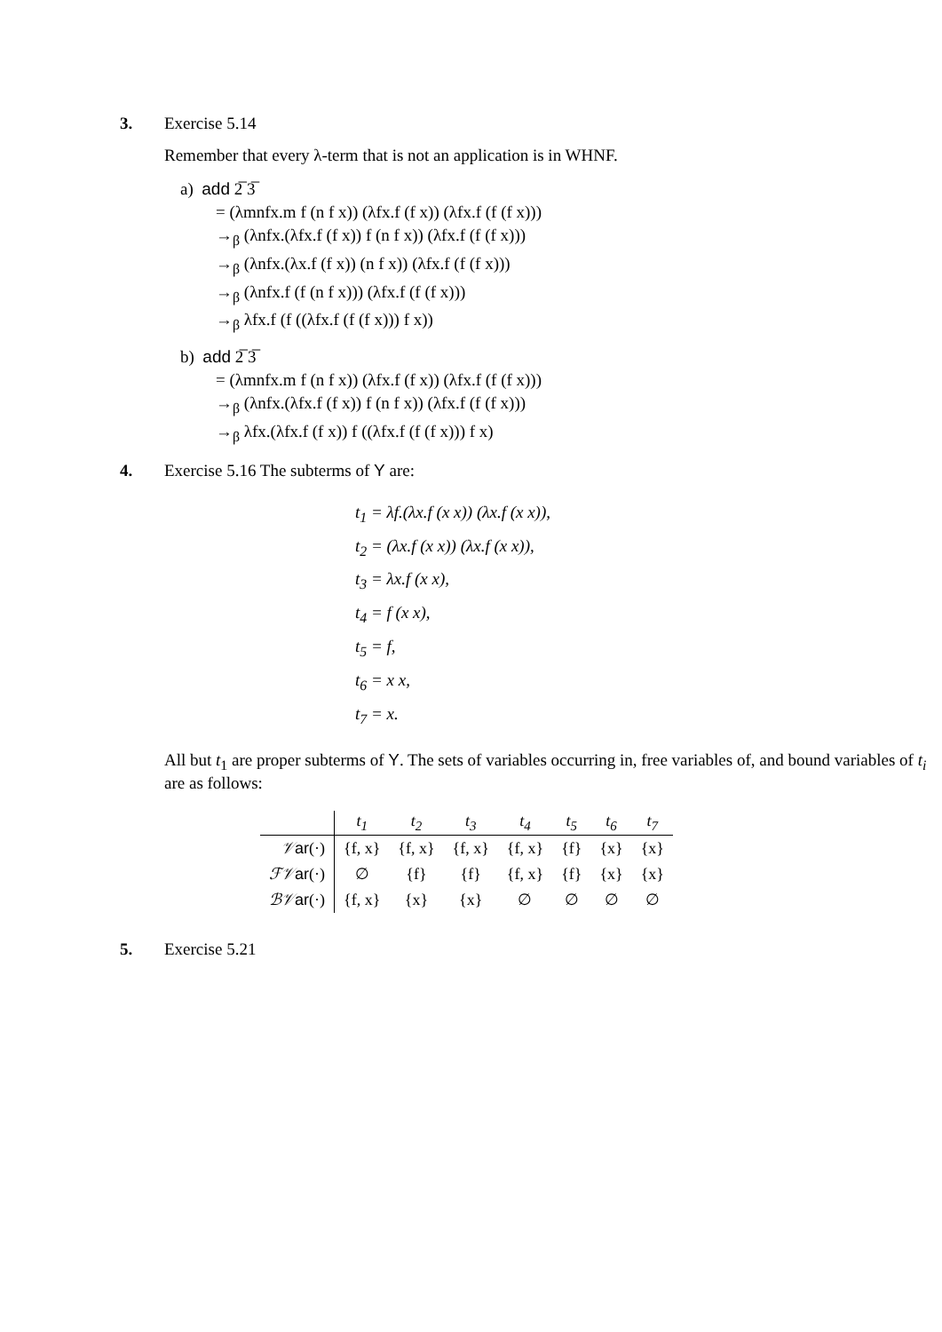3. Exercise 5.14
Remember that every λ-term that is not an application is in WHNF.
a) add 2̅ 3̅
= (λmnfx.m f (n f x)) (λfx.f (f x)) (λfx.f (f (f x)))
→<sub>β</sub> (λnfx.(λfx.f (f x)) f (n f x)) (λfx.f (f (f x)))
→<sub>β</sub> (λnfx.(λx.f (f x)) (n f x)) (λfx.f (f (f x)))
→<sub>β</sub> (λnfx.f (f (n f x))) (λfx.f (f (f x)))
→<sub>β</sub> λfx.f (f ((λfx.f (f (f x))) f x))
b) add 2̅ 3̅
= (λmnfx.m f (n f x)) (λfx.f (f x)) (λfx.f (f (f x)))
→<sub>β</sub> (λnfx.(λfx.f (f x)) f (n f x)) (λfx.f (f (f x)))
→<sub>β</sub> λfx.(λfx.f (f x)) f ((λfx.f (f (f x))) f x)
4. Exercise 5.16 The subterms of Y are:
t<sub>1</sub> = λf.(λx.f (x x)) (λx.f (x x)),
t<sub>2</sub> = (λx.f (x x)) (λx.f (x x)),
t<sub>3</sub> = λx.f (x x),
t<sub>4</sub> = f (x x),
t<sub>5</sub> = f,
t<sub>6</sub> = x x,
t<sub>7</sub> = x.
All but t<sub>1</sub> are proper subterms of Y. The sets of variables occurring in, free variables of, and bound variables of t<sub>i</sub> are as follows:
| | t<sub>1</sub> | t<sub>2</sub> | t<sub>3</sub> | t<sub>4</sub> | t<sub>5</sub> | t<sub>6</sub> | t<sub>7</sub> |
| --- | --- | --- | --- | --- | --- | --- | --- |
| 𝒱 ar (·) | {f, x} | {f, x} | {f, x} | {f, x} | {f} | {x} | {x} |
| ℱ𝒱 ar (·) | ∅ | {f} | {f} | {f, x} | {f} | {x} | {x} |
| ℬ𝒱 ar (·) | {f, x} | {x} | {x} | ∅ | ∅ | ∅ | ∅ |
5. Exercise 5.21